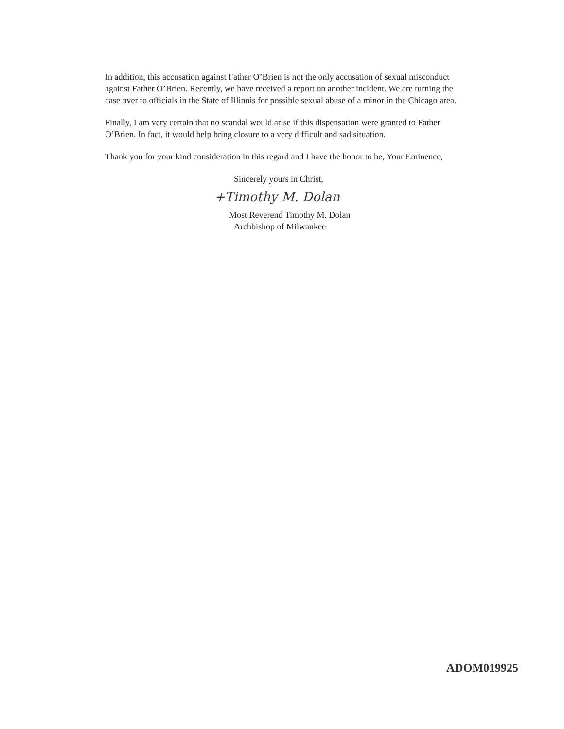In addition, this accusation against Father O’Brien is not the only accusation of sexual misconduct against Father O’Brien. Recently, we have received a report on another incident. We are turning the case over to officials in the State of Illinois for possible sexual abuse of a minor in the Chicago area.
Finally, I am very certain that no scandal would arise if this dispensation were granted to Father O’Brien. In fact, it would help bring closure to a very difficult and sad situation.
Thank you for your kind consideration in this regard and I have the honor to be, Your Eminence,
Sincerely yours in Christ,
+Timothy M. Dolan
Most Reverend Timothy M. Dolan
Archbishop of Milwaukee
ADOM019925